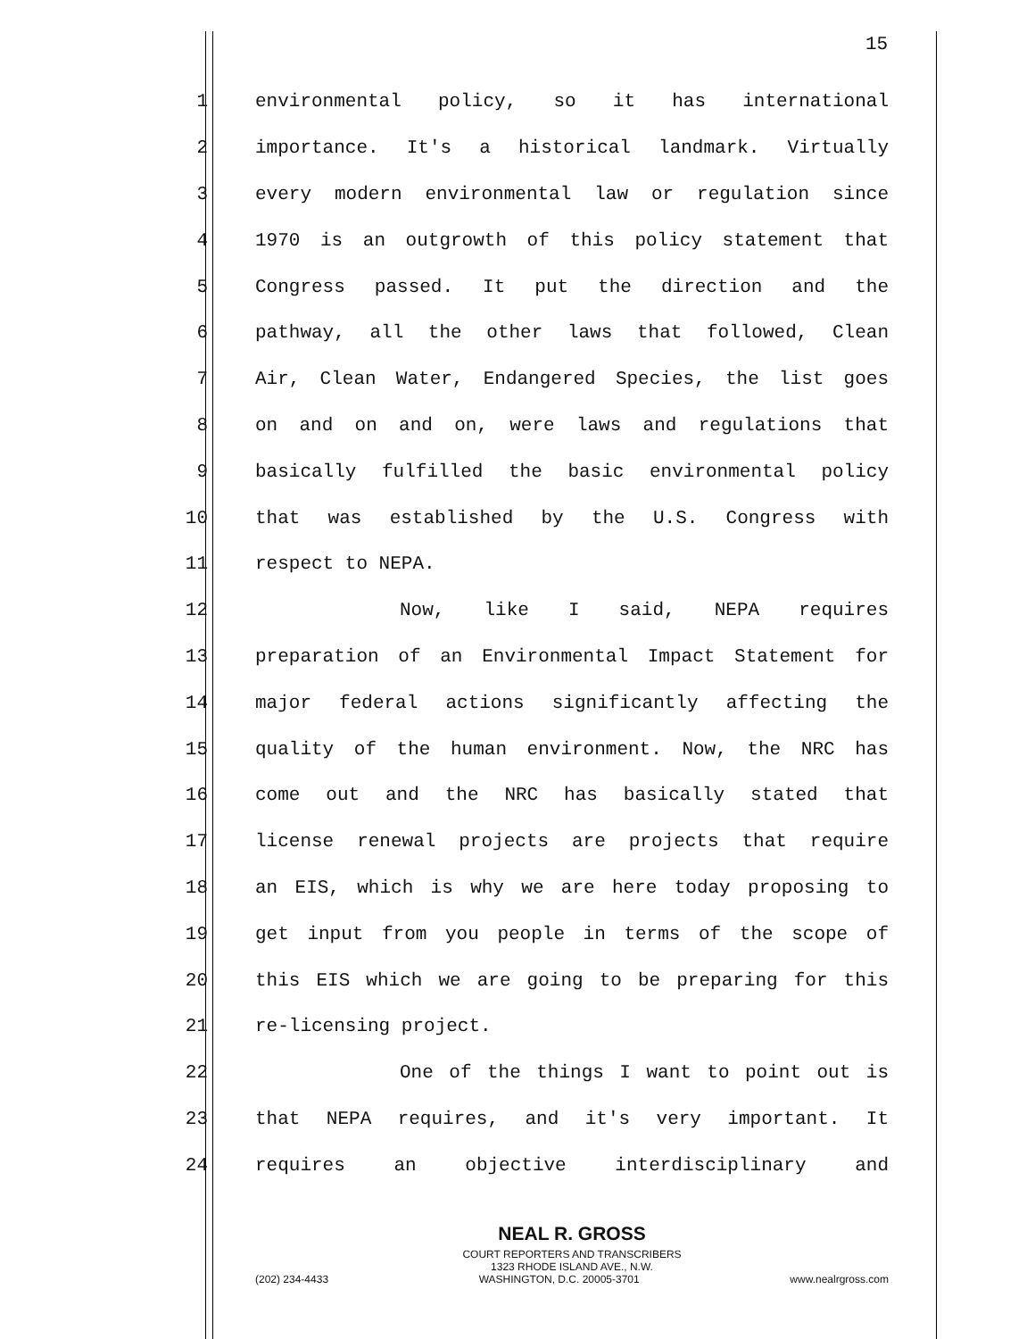15
1 environmental policy, so it has international
2 importance. It's a historical landmark. Virtually
3 every modern environmental law or regulation since
4 1970 is an outgrowth of this policy statement that
5 Congress passed. It put the direction and the
6 pathway, all the other laws that followed, Clean
7 Air, Clean Water, Endangered Species, the list goes
8 on and on and on, were laws and regulations that
9 basically fulfilled the basic environmental policy
10 that was established by the U.S. Congress with
11 respect to NEPA.
12 Now, like I said, NEPA requires
13 preparation of an Environmental Impact Statement for
14 major federal actions significantly affecting the
15 quality of the human environment. Now, the NRC has
16 come out and the NRC has basically stated that
17 license renewal projects are projects that require
18 an EIS, which is why we are here today proposing to
19 get input from you people in terms of the scope of
20 this EIS which we are going to be preparing for this
21 re-licensing project.
22 One of the things I want to point out is
23 that NEPA requires, and it's very important. It
24 requires an objective interdisciplinary and
NEAL R. GROSS
COURT REPORTERS AND TRANSCRIBERS
1323 RHODE ISLAND AVE., N.W.
(202) 234-4433 WASHINGTON, D.C. 20005-3701 www.nealrgross.com